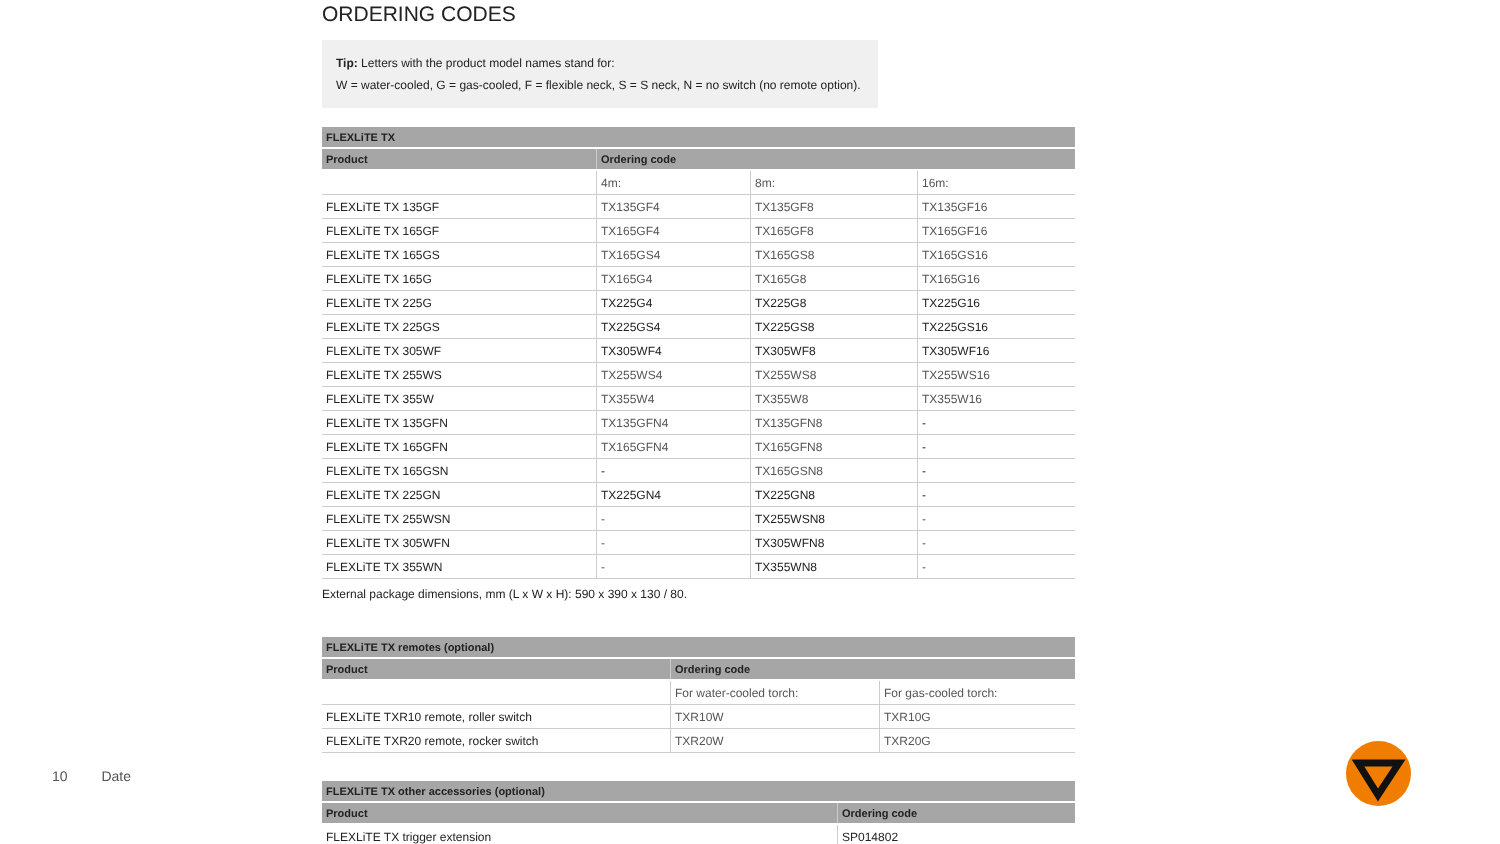ORDERING CODES
Tip: Letters with the product model names stand for:
W = water-cooled, G = gas-cooled, F = flexible neck, S = S neck, N = no switch (no remote option).
| FLEXLiTE TX | | | |
| --- | --- | --- | --- |
| Product | Ordering code | | |
| | 4m: | 8m: | 16m: |
| FLEXLiTE TX 135GF | TX135GF4 | TX135GF8 | TX135GF16 |
| FLEXLiTE TX 165GF | TX165GF4 | TX165GF8 | TX165GF16 |
| FLEXLiTE TX 165GS | TX165GS4 | TX165GS8 | TX165GS16 |
| FLEXLiTE TX 165G | TX165G4 | TX165G8 | TX165G16 |
| FLEXLiTE TX 225G | TX225G4 | TX225G8 | TX225G16 |
| FLEXLiTE TX 225GS | TX225GS4 | TX225GS8 | TX225GS16 |
| FLEXLiTE TX 305WF | TX305WF4 | TX305WF8 | TX305WF16 |
| FLEXLiTE TX 255WS | TX255WS4 | TX255WS8 | TX255WS16 |
| FLEXLiTE TX 355W | TX355W4 | TX355W8 | TX355W16 |
| FLEXLiTE TX 135GFN | TX135GFN4 | TX135GFN8 | - |
| FLEXLiTE TX 165GFN | TX165GFN4 | TX165GFN8 | - |
| FLEXLiTE TX 165GSN | - | TX165GSN8 | - |
| FLEXLiTE TX 225GN | TX225GN4 | TX225GN8 | - |
| FLEXLiTE TX 255WSN | - | TX255WSN8 | - |
| FLEXLiTE TX 305WFN | - | TX305WFN8 | - |
| FLEXLiTE TX 355WN | - | TX355WN8 | - |
External package dimensions, mm (L x W x H): 590 x 390 x 130 / 80.
| FLEXLiTE TX remotes (optional) | | |
| --- | --- | --- |
| Product | Ordering code | |
| | For water-cooled torch: | For gas-cooled torch: |
| FLEXLiTE TXR10 remote, roller switch | TXR10W | TXR10G |
| FLEXLiTE TXR20 remote, rocker switch | TXR20W | TXR20G |
| FLEXLiTE TX other accessories (optional) | |
| --- | --- |
| Product | Ordering code |
| FLEXLiTE TX trigger extension | SP014802 |
10 Date